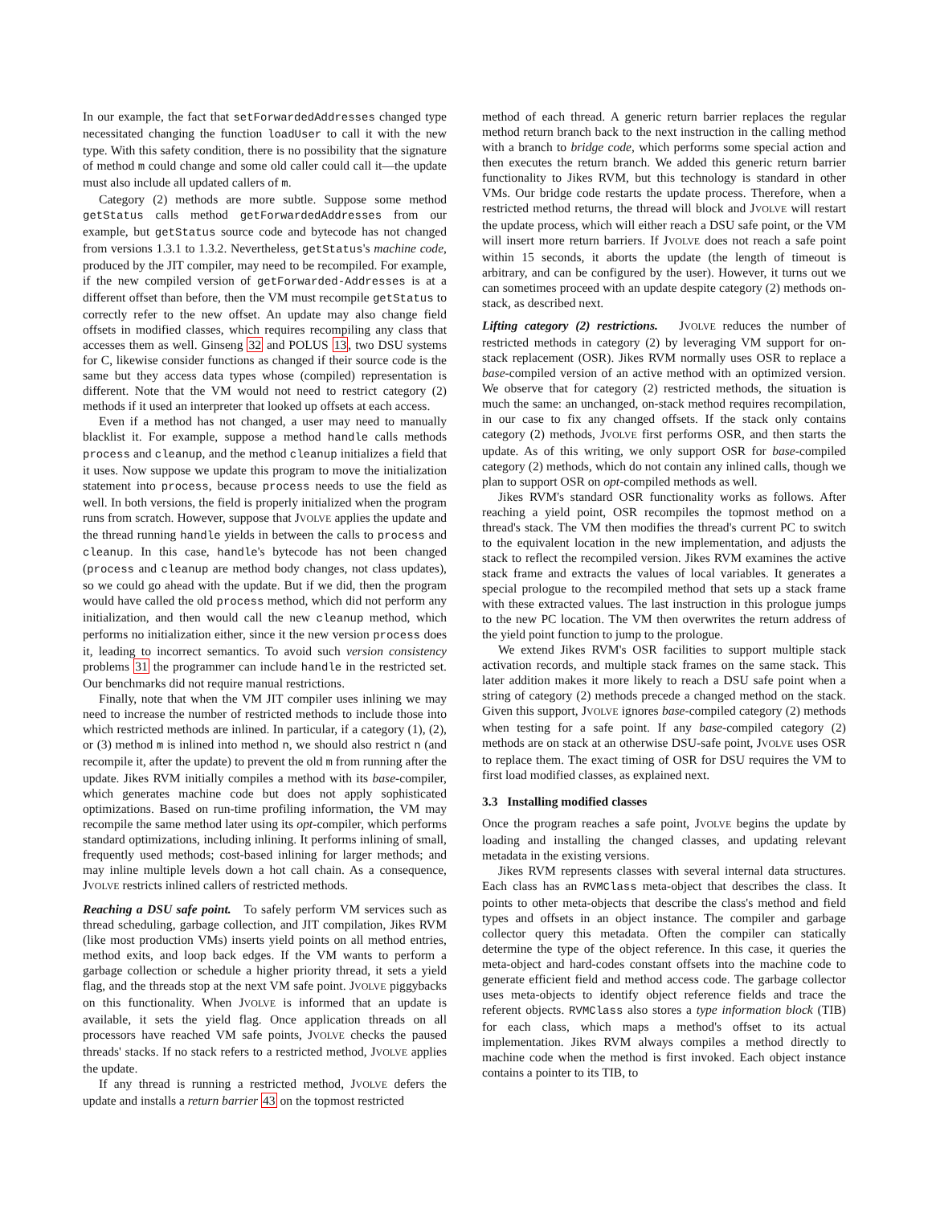In our example, the fact that setForwardedAddresses changed type necessitated changing the function loadUser to call it with the new type. With this safety condition, there is no possibility that the signature of method m could change and some old caller could call it—the update must also include all updated callers of m.
Category (2) methods are more subtle. Suppose some method getStatus calls method getForwardedAddresses from our example, but getStatus source code and bytecode has not changed from versions 1.3.1 to 1.3.2. Nevertheless, getStatus's machine code, produced by the JIT compiler, may need to be recompiled. For example, if the new compiled version of getForwarded-Addresses is at a different offset than before, then the VM must recompile getStatus to correctly refer to the new offset. An update may also change field offsets in modified classes, which requires recompiling any class that accesses them as well. Ginseng 32 and POLUS 13, two DSU systems for C, likewise consider functions as changed if their source code is the same but they access data types whose (compiled) representation is different. Note that the VM would not need to restrict category (2) methods if it used an interpreter that looked up offsets at each access.
Even if a method has not changed, a user may need to manually blacklist it. For example, suppose a method handle calls methods process and cleanup, and the method cleanup initializes a field that it uses. Now suppose we update this program to move the initialization statement into process, because process needs to use the field as well. In both versions, the field is properly initialized when the program runs from scratch. However, suppose that JVOLVE applies the update and the thread running handle yields in between the calls to process and cleanup. In this case, handle's bytecode has not been changed (process and cleanup are method body changes, not class updates), so we could go ahead with the update. But if we did, then the program would have called the old process method, which did not perform any initialization, and then would call the new cleanup method, which performs no initialization either, since it the new version process does it, leading to incorrect semantics. To avoid such version consistency problems 31 the programmer can include handle in the restricted set. Our benchmarks did not require manual restrictions.
Finally, note that when the VM JIT compiler uses inlining we may need to increase the number of restricted methods to include those into which restricted methods are inlined. In particular, if a category (1), (2), or (3) method m is inlined into method n, we should also restrict n (and recompile it, after the update) to prevent the old m from running after the update. Jikes RVM initially compiles a method with its base-compiler, which generates machine code but does not apply sophisticated optimizations. Based on run-time profiling information, the VM may recompile the same method later using its opt-compiler, which performs standard optimizations, including inlining. It performs inlining of small, frequently used methods; cost-based inlining for larger methods; and may inline multiple levels down a hot call chain. As a consequence, JVOLVE restricts inlined callers of restricted methods.
Reaching a DSU safe point. To safely perform VM services such as thread scheduling, garbage collection, and JIT compilation, Jikes RVM (like most production VMs) inserts yield points on all method entries, method exits, and loop back edges. If the VM wants to perform a garbage collection or schedule a higher priority thread, it sets a yield flag, and the threads stop at the next VM safe point. JVOLVE piggybacks on this functionality. When JVOLVE is informed that an update is available, it sets the yield flag. Once application threads on all processors have reached VM safe points, JVOLVE checks the paused threads' stacks. If no stack refers to a restricted method, JVOLVE applies the update.
If any thread is running a restricted method, JVOLVE defers the update and installs a return barrier 43 on the topmost restricted
method of each thread. A generic return barrier replaces the regular method return branch back to the next instruction in the calling method with a branch to bridge code, which performs some special action and then executes the return branch. We added this generic return barrier functionality to Jikes RVM, but this technology is standard in other VMs. Our bridge code restarts the update process. Therefore, when a restricted method returns, the thread will block and JVOLVE will restart the update process, which will either reach a DSU safe point, or the VM will insert more return barriers. If JVOLVE does not reach a safe point within 15 seconds, it aborts the update (the length of timeout is arbitrary, and can be configured by the user). However, it turns out we can sometimes proceed with an update despite category (2) methods on-stack, as described next.
Lifting category (2) restrictions. JVOLVE reduces the number of restricted methods in category (2) by leveraging VM support for on-stack replacement (OSR). Jikes RVM normally uses OSR to replace a base-compiled version of an active method with an optimized version. We observe that for category (2) restricted methods, the situation is much the same: an unchanged, on-stack method requires recompilation, in our case to fix any changed offsets. If the stack only contains category (2) methods, JVOLVE first performs OSR, and then starts the update. As of this writing, we only support OSR for base-compiled category (2) methods, which do not contain any inlined calls, though we plan to support OSR on opt-compiled methods as well.
Jikes RVM's standard OSR functionality works as follows. After reaching a yield point, OSR recompiles the topmost method on a thread's stack. The VM then modifies the thread's current PC to switch to the equivalent location in the new implementation, and adjusts the stack to reflect the recompiled version. Jikes RVM examines the active stack frame and extracts the values of local variables. It generates a special prologue to the recompiled method that sets up a stack frame with these extracted values. The last instruction in this prologue jumps to the new PC location. The VM then overwrites the return address of the yield point function to jump to the prologue.
We extend Jikes RVM's OSR facilities to support multiple stack activation records, and multiple stack frames on the same stack. This later addition makes it more likely to reach a DSU safe point when a string of category (2) methods precede a changed method on the stack. Given this support, JVOLVE ignores base-compiled category (2) methods when testing for a safe point. If any base-compiled category (2) methods are on stack at an otherwise DSU-safe point, JVOLVE uses OSR to replace them. The exact timing of OSR for DSU requires the VM to first load modified classes, as explained next.
3.3 Installing modified classes
Once the program reaches a safe point, JVOLVE begins the update by loading and installing the changed classes, and updating relevant metadata in the existing versions.
Jikes RVM represents classes with several internal data structures. Each class has an RVMClass meta-object that describes the class. It points to other meta-objects that describe the class's method and field types and offsets in an object instance. The compiler and garbage collector query this metadata. Often the compiler can statically determine the type of the object reference. In this case, it queries the meta-object and hard-codes constant offsets into the machine code to generate efficient field and method access code. The garbage collector uses meta-objects to identify object reference fields and trace the referent objects. RVMClass also stores a type information block (TIB) for each class, which maps a method's offset to its actual implementation. Jikes RVM always compiles a method directly to machine code when the method is first invoked. Each object instance contains a pointer to its TIB, to